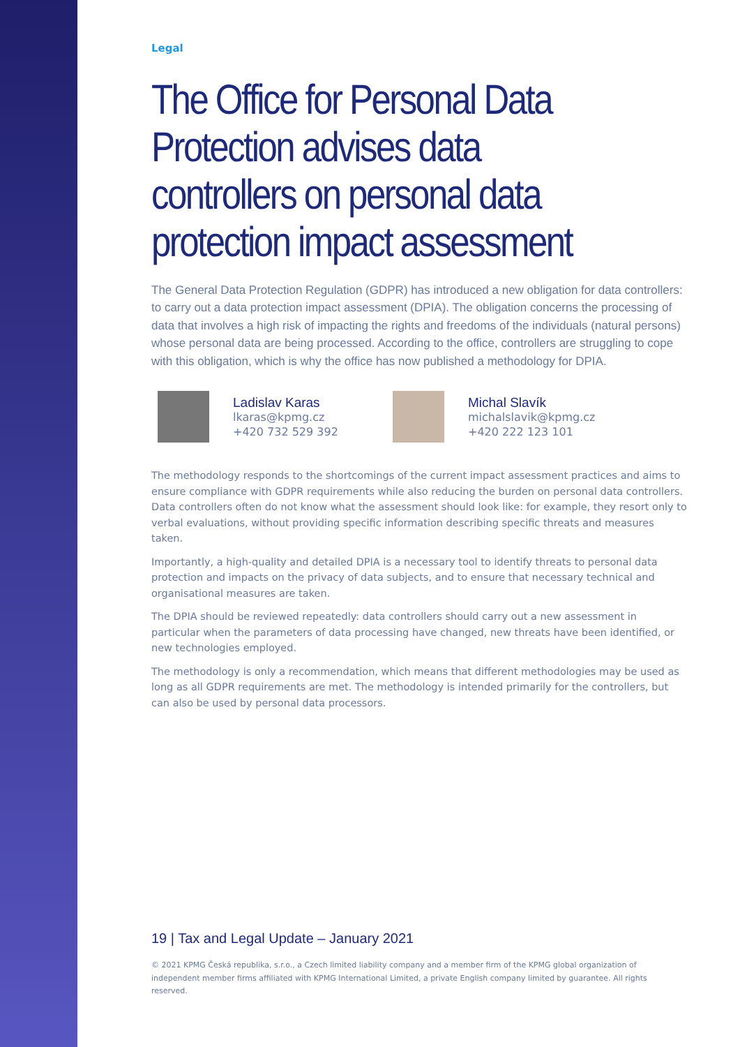Legal
The Office for Personal Data Protection advises data controllers on personal data protection impact assessment
The General Data Protection Regulation (GDPR) has introduced a new obligation for data controllers: to carry out a data protection impact assessment (DPIA). The obligation concerns the processing of data that involves a high risk of impacting the rights and freedoms of the individuals (natural persons) whose personal data are being processed. According to the office, controllers are struggling to cope with this obligation, which is why the office has now published a methodology for DPIA.
Ladislav Karas
lkaras@kpmg.cz
+420 732 529 392
Michal Slavík
michalslavik@kpmg.cz
+420 222 123 101
The methodology responds to the shortcomings of the current impact assessment practices and aims to ensure compliance with GDPR requirements while also reducing the burden on personal data controllers. Data controllers often do not know what the assessment should look like: for example, they resort only to verbal evaluations, without providing specific information describing specific threats and measures taken.
Importantly, a high-quality and detailed DPIA is a necessary tool to identify threats to personal data protection and impacts on the privacy of data subjects, and to ensure that necessary technical and organisational measures are taken.
The DPIA should be reviewed repeatedly: data controllers should carry out a new assessment in particular when the parameters of data processing have changed, new threats have been identified, or new technologies employed.
The methodology is only a recommendation, which means that different methodologies may be used as long as all GDPR requirements are met. The methodology is intended primarily for the controllers, but can also be used by personal data processors.
19 | Tax and Legal Update – January 2021
© 2021 KPMG Česká republika, s.r.o., a Czech limited liability company and a member firm of the KPMG global organization of independent member firms affiliated with KPMG International Limited, a private English company limited by guarantee. All rights reserved.